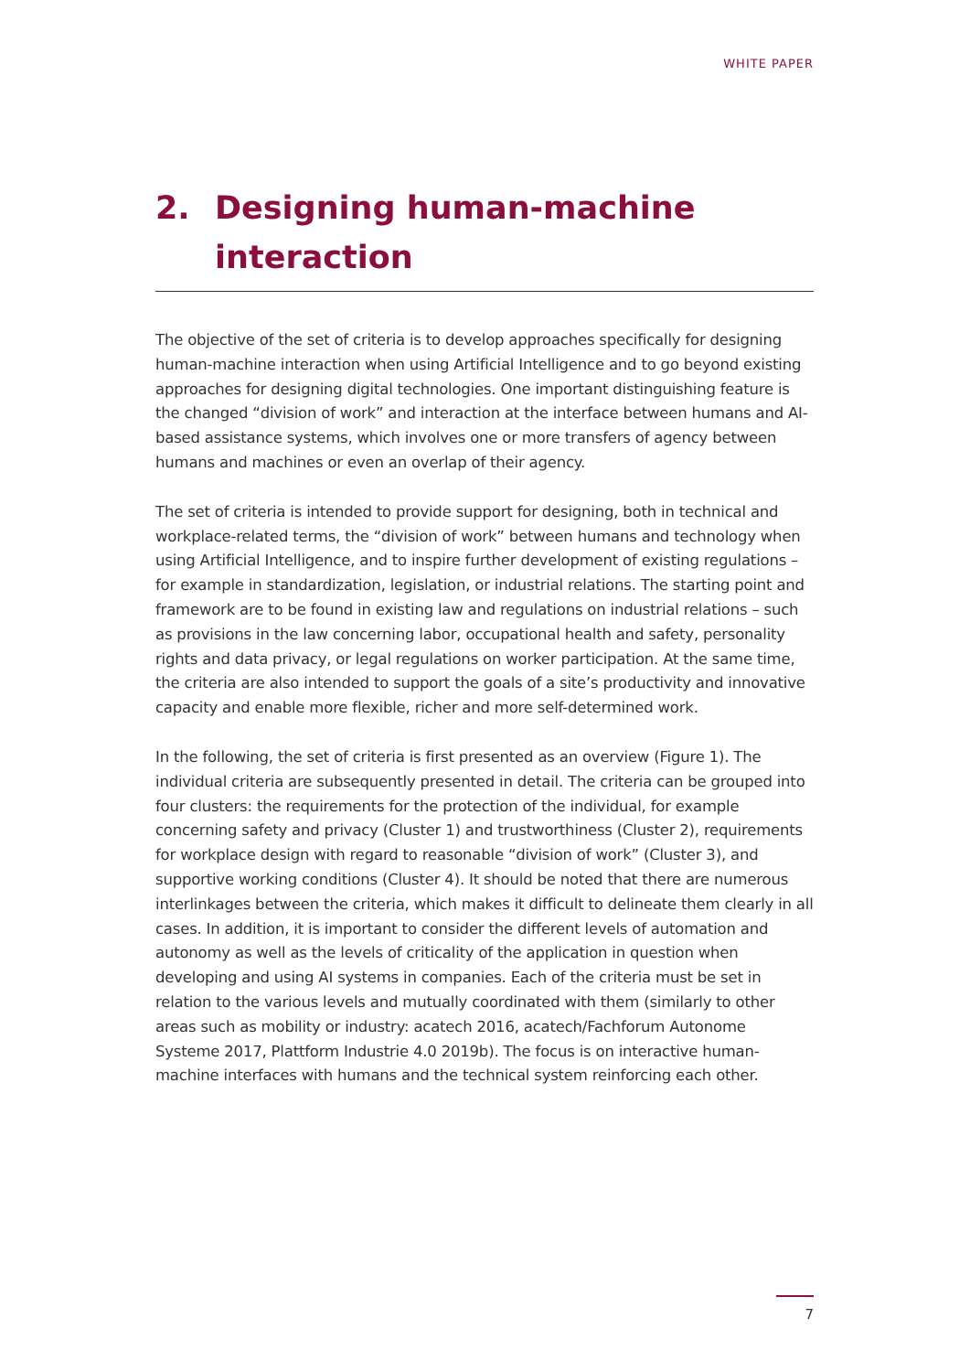WHITE PAPER
2. Designing human-machine interaction
The objective of the set of criteria is to develop approaches specifically for designing human-machine interaction when using Artificial Intelligence and to go beyond existing approaches for designing digital technologies. One important distinguishing feature is the changed “division of work” and interaction at the interface between humans and AI-based assistance systems, which involves one or more transfers of agency between humans and machines or even an overlap of their agency.
The set of criteria is intended to provide support for designing, both in technical and workplace-related terms, the “division of work” between humans and technology when using Artificial Intelligence, and to inspire further development of existing regulations – for example in standardization, legislation, or industrial relations. The starting point and framework are to be found in existing law and regulations on industrial relations – such as provisions in the law concerning labor, occupational health and safety, personality rights and data privacy, or legal regulations on worker participation. At the same time, the criteria are also intended to support the goals of a site’s productivity and innovative capacity and enable more flexible, richer and more self-determined work.
In the following, the set of criteria is first presented as an overview (Figure 1). The individual criteria are subsequently presented in detail. The criteria can be grouped into four clusters: the requirements for the protection of the individual, for example concerning safety and privacy (Cluster 1) and trustworthiness (Cluster 2), requirements for workplace design with regard to reasonable “division of work” (Cluster 3), and supportive working conditions (Cluster 4). It should be noted that there are numerous interlinkages between the criteria, which makes it difficult to delineate them clearly in all cases. In addition, it is important to consider the different levels of automation and autonomy as well as the levels of criticality of the application in question when developing and using AI systems in companies. Each of the criteria must be set in relation to the various levels and mutually coordinated with them (similarly to other areas such as mobility or industry: acatech 2016, acatech/Fachforum Autonome Systeme 2017, Plattform Industrie 4.0 2019b). The focus is on interactive human-machine interfaces with humans and the technical system reinforcing each other.
7